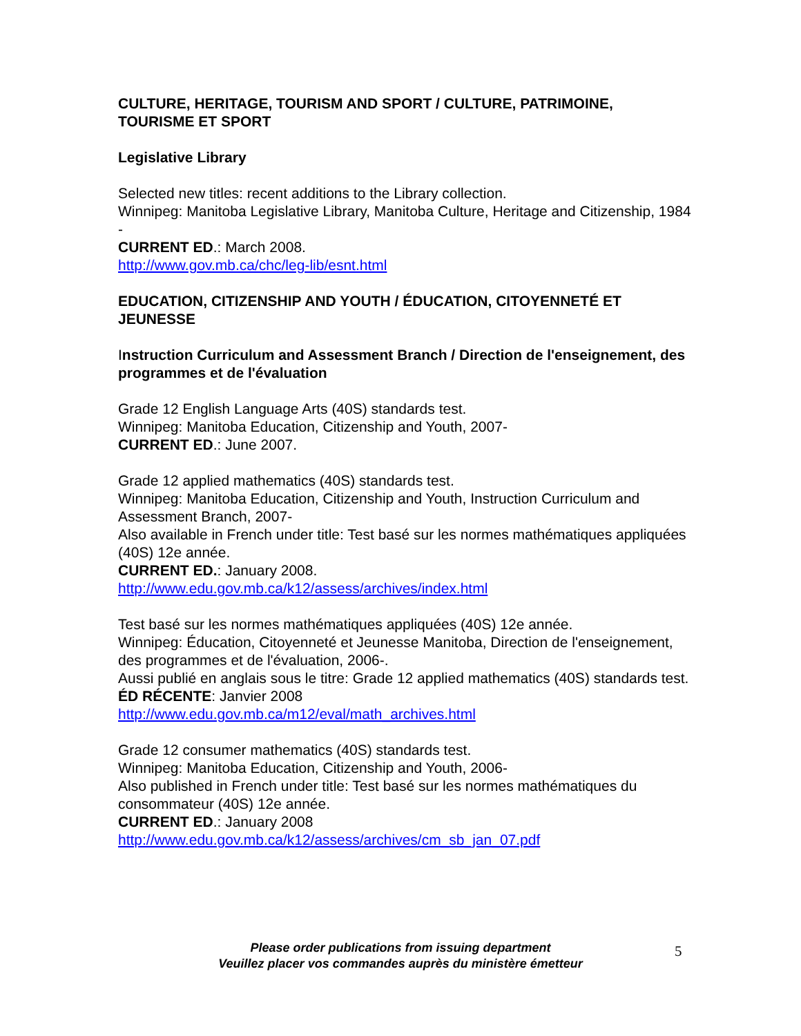CULTURE, HERITAGE, TOURISM AND SPORT / CULTURE, PATRIMOINE, TOURISME ET SPORT
Legislative Library
Selected new titles: recent additions to the Library collection.
Winnipeg: Manitoba Legislative Library, Manitoba Culture, Heritage and Citizenship, 1984 -
CURRENT ED.: March 2008.
http://www.gov.mb.ca/chc/leg-lib/esnt.html
EDUCATION, CITIZENSHIP AND YOUTH / ÉDUCATION, CITOYENNETÉ ET JEUNESSE
Instruction Curriculum and Assessment Branch / Direction de l'enseignement, des programmes et de l'évaluation
Grade 12 English Language Arts (40S) standards test.
Winnipeg: Manitoba Education, Citizenship and Youth, 2007-
CURRENT ED.: June 2007.
Grade 12 applied mathematics (40S) standards test.
Winnipeg: Manitoba Education, Citizenship and Youth, Instruction Curriculum and Assessment Branch, 2007-
Also available in French under title: Test basé sur les normes mathématiques appliquées (40S) 12e année.
CURRENT ED.: January 2008.
http://www.edu.gov.mb.ca/k12/assess/archives/index.html
Test basé sur les normes mathématiques appliquées (40S) 12e année.
Winnipeg: Éducation, Citoyenneté et Jeunesse Manitoba, Direction de l'enseignement, des programmes et de l'évaluation, 2006-.
Aussi publié en anglais sous le titre: Grade 12 applied mathematics (40S) standards test.
ÉD RÉCENTE: Janvier 2008
http://www.edu.gov.mb.ca/m12/eval/math_archives.html
Grade 12 consumer mathematics (40S) standards test.
Winnipeg: Manitoba Education, Citizenship and Youth, 2006-
Also published in French under title: Test basé sur les normes mathématiques du consommateur (40S) 12e année.
CURRENT ED.: January 2008
http://www.edu.gov.mb.ca/k12/assess/archives/cm_sb_jan_07.pdf
Please order publications from issuing department
Veuillez placer vos commandes auprès du ministère émetteur
5